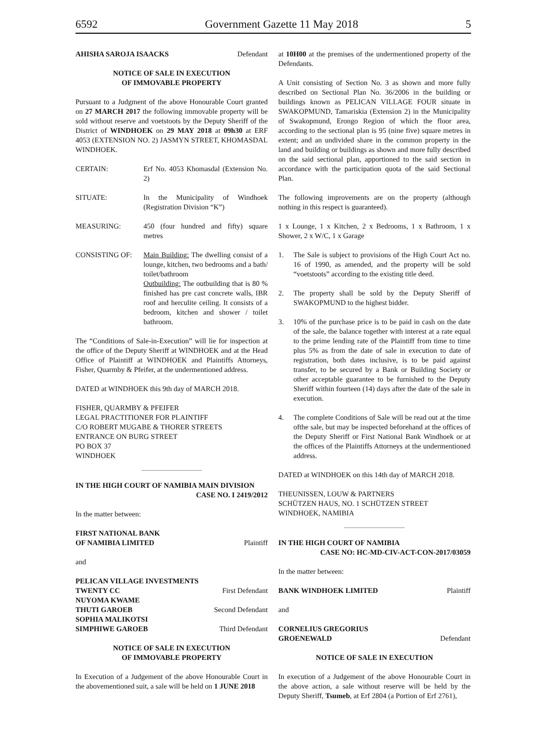6592 Government Gazette 11 May 2018 5
AHISHA SAROJA ISAACKS Defendant
NOTICE OF SALE IN EXECUTION
OF IMMOVABLE PROPERTY
Pursuant to a Judgment of the above Honourable Court granted on 27 MARCH 2017 the following immovable property will be sold without reserve and voetstoots by the Deputy Sheriff of the District of WINDHOEK on 29 MAY 2018 at 09h30 at ERF 4053 (EXTENSION NO. 2) JASMYN STREET, KHOMASDAL WINDHOEK.
CERTAIN: Erf No. 4053 Khomasdal (Extension No. 2)
SITUATE: In the Municipality of Windhoek (Registration Division “K”)
MEASURING: 450 (four hundred and fifty) square metres
CONSISTING OF: Main Building: The dwelling consist of a lounge, kitchen, two bedrooms and a bath/ toilet/bathroom
Outbuilding: The outbuilding that is 80 % finished has pre cast concrete walls, IBR roof and herculite ceiling. It consists of a bedroom, kitchen and shower / toilet bathroom.
The “Conditions of Sale-in-Execution” will lie for inspection at the office of the Deputy Sheriff at WINDHOEK and at the Head Office of Plaintiff at WINDHOEK and Plaintiffs Attorneys, Fisher, Quarmby & Pfeifer, at the undermentioned address.
DATED at WINDHOEK this 9th day of MARCH 2018.
FISHER, QUARMBY & PFEIFER
LEGAL PRACTITIONER FOR PLAINTIFF
C/O ROBERT MUGABE & THORER STREETS
ENTRANCE ON BURG STREET
PO BOX 37
WINDHOEK
IN THE HIGH COURT OF NAMIBIA MAIN DIVISION
CASE NO. I 2419/2012
In the matter between:
FIRST NATIONAL BANK
OF NAMIBIA LIMITED Plaintiff
and
PELICAN VILLAGE INVESTMENTS
TWENTY CC First Defendant
NUYOMA KWAME
THUTI GAROEB Second Defendant
SOPHIA MALIKOTSI
SIMPHIWE GAROEB Third Defendant
NOTICE OF SALE IN EXECUTION
OF IMMOVABLE PROPERTY
In Execution of a Judgement of the above Honourable Court in the abovementioned suit, a sale will be held on 1 JUNE 2018
at 10H00 at the premises of the undermentioned property of the Defendants.
A Unit consisting of Section No. 3 as shown and more fully described on Sectional Plan No. 36/2006 in the building or buildings known as PELICAN VILLAGE FOUR situate in SWAKOPMUND, Tamariskia (Extension 2) in the Municipality of Swakopmund, Erongo Region of which the floor area, according to the sectional plan is 95 (nine five) square metres in extent; and an undivided share in the common property in the land and building or buildings as shown and more fully described on the said sectional plan, apportioned to the said section in accordance with the participation quota of the said Sectional Plan.
The following improvements are on the property (although nothing in this respect is guaranteed).
1 x Lounge, 1 x Kitchen, 2 x Bedrooms, 1 x Bathroom, 1 x Shower, 2 x W/C, 1 x Garage
1. The Sale is subject to provisions of the High Court Act no. 16 of 1990, as amended, and the property will be sold “voetstoots” according to the existing title deed.
2. The property shall be sold by the Deputy Sheriff of SWAKOPMUND to the highest bidder.
3. 10% of the purchase price is to be paid in cash on the date of the sale, the balance together with interest at a rate equal to the prime lending rate of the Plaintiff from time to time plus 5% as from the date of sale in execution to date of registration, both dates inclusive, is to be paid against transfer, to be secured by a Bank or Building Society or other acceptable guarantee to be furnished to the Deputy Sheriff within fourteen (14) days after the date of the sale in execution.
4. The complete Conditions of Sale will be read out at the time ofthe sale, but may be inspected beforehand at the offices of the Deputy Sheriff or First National Bank Windhoek or at the offices of the Plaintiffs Attorneys at the undermentioned address.
DATED at WINDHOEK on this 14th day of MARCH 2018.
THEUNISSEN, LOUW & PARTNERS
SCHÜTZEN HAUS, NO. 1 SCHÜTZEN STREET
WINDHOEK, NAMIBIA
IN THE HIGH COURT OF NAMIBIA
CASE NO: HC-MD-CIV-ACT-CON-2017/03059
In the matter between:
BANK WINDHOEK LIMITED Plaintiff
and
CORNELIUS GREGORIUS
GROENEWALD Defendant
NOTICE OF SALE IN EXECUTION
In execution of a Judgement of the above Honourable Court in the above action, a sale without reserve will be held by the Deputy Sheriff, Tsumeb, at Erf 2804 (a Portion of Erf 2761),